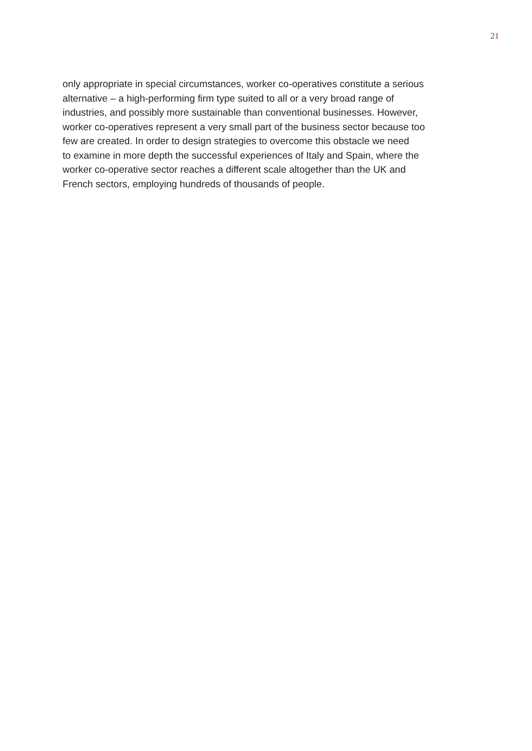21
only appropriate in special circumstances, worker co-operatives constitute a serious
alternative – a high-performing firm type suited to all or a very broad range of
industries, and possibly more sustainable than conventional businesses. However,
worker co-operatives represent a very small part of the business sector because too
few are created. In order to design strategies to overcome this obstacle we need
to examine in more depth the successful experiences of Italy and Spain, where the
worker co-operative sector reaches a different scale altogether than the UK and
French sectors, employing hundreds of thousands of people.